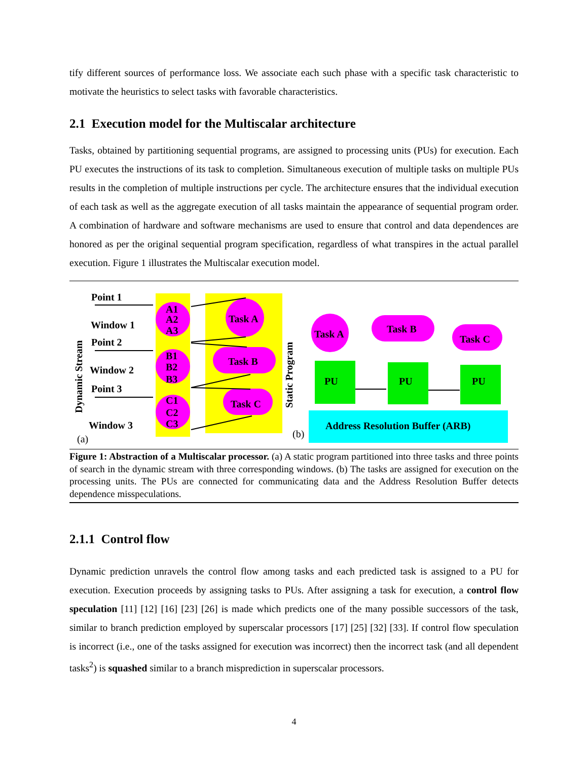tify different sources of performance loss. We associate each such phase with a specific task characteristic to motivate the heuristics to select tasks with favorable characteristics.
2.1 Execution model for the Multiscalar architecture
Tasks, obtained by partitioning sequential programs, are assigned to processing units (PUs) for execution. Each PU executes the instructions of its task to completion. Simultaneous execution of multiple tasks on multiple PUs results in the completion of multiple instructions per cycle. The architecture ensures that the individual execution of each task as well as the aggregate execution of all tasks maintain the appearance of sequential program order. A combination of hardware and software mechanisms are used to ensure that control and data dependences are honored as per the original sequential program specification, regardless of what transpires in the actual parallel execution. Figure 1 illustrates the Multiscalar execution model.
A1
A2
A3
B1
B2
B3
C1
C2
C3
Task A
Task B
Task C
Point 1
Window 1
Point 2
Window 2
Point 3
Window 3
Dynamic Stream
Static Program
(a)
(b)
Task A
Task B
Task C
PU
PU
PU
Address Resolution Buffer (ARB)
Figure 1: Abstraction of a Multiscalar processor. (a) A static program partitioned into three tasks and three points of search in the dynamic stream with three corresponding windows. (b) The tasks are assigned for execution on the processing units. The PUs are connected for communicating data and the Address Resolution Buffer detects dependence misspeculations.
2.1.1 Control flow
Dynamic prediction unravels the control flow among tasks and each predicted task is assigned to a PU for execution. Execution proceeds by assigning tasks to PUs. After assigning a task for execution, a control flow speculation [11] [12] [16] [23] [26] is made which predicts one of the many possible successors of the task, similar to branch prediction employed by superscalar processors [17] [25] [32] [33]. If control flow speculation is incorrect (i.e., one of the tasks assigned for execution was incorrect) then the incorrect task (and all dependent tasks<sup>2</sup>) is squashed similar to a branch misprediction in superscalar processors.
4